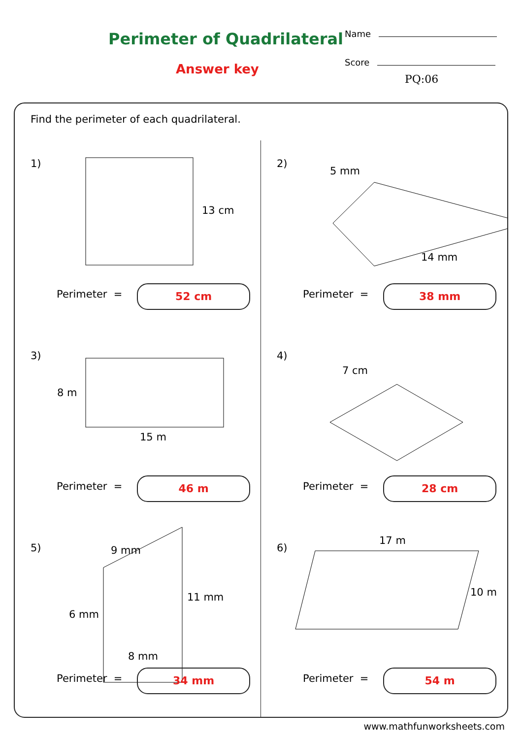Perimeter of Quadrilateral
Answer key
Name
Score
PQ:06
Find the perimeter of each quadrilateral.
1)
13 cm
Perimeter = 52 cm
2)
5 mm
14 mm
Perimeter = 38 mm
3)
8 m
15 m
Perimeter = 46 m
4)
7 cm
Perimeter = 28 cm
5) 9 mm
11 mm
6 mm
8 mm
Perimeter = 34 mm
6)
17 m
10 m
Perimeter = 54 m
www.mathfunworksheets.com